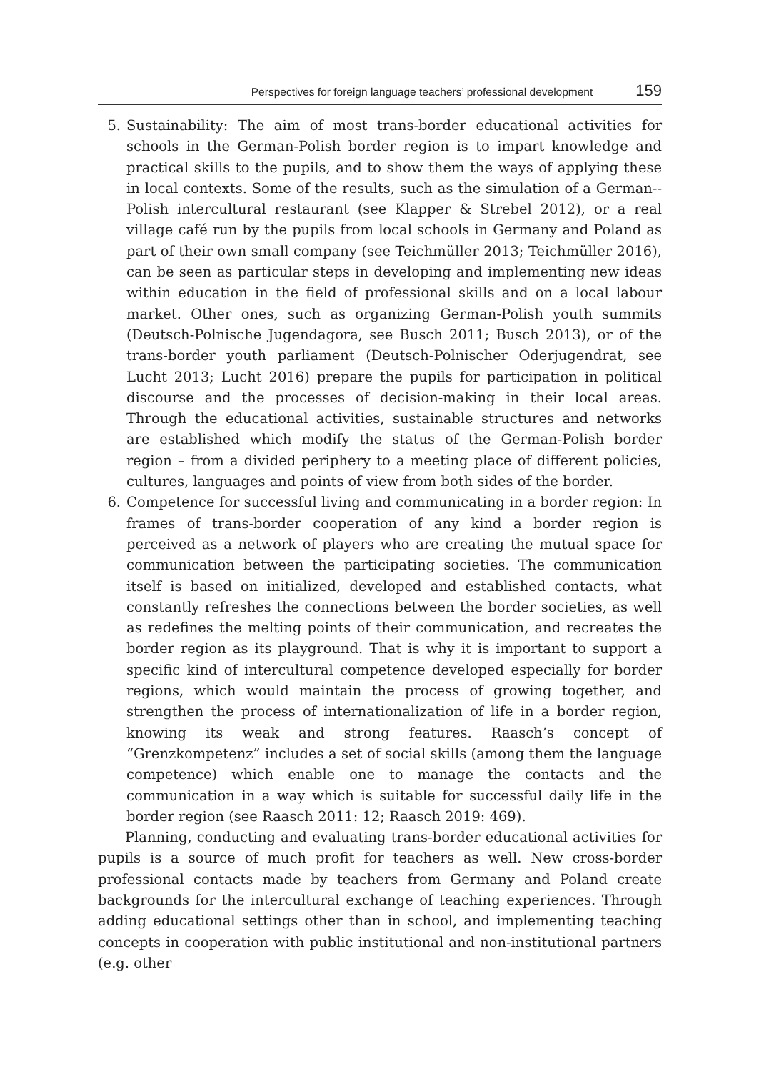Perspectives for foreign language teachers’ professional development 159
5. Sustainability: The aim of most trans-border educational activities for schools in the German-Polish border region is to impart knowledge and practical skills to the pupils, and to show them the ways of applying these in local contexts. Some of the results, such as the simulation of a German--Polish intercultural restaurant (see Klapper & Strebel 2012), or a real village café run by the pupils from local schools in Germany and Poland as part of their own small company (see Teichmüller 2013; Teichmüller 2016), can be seen as particular steps in developing and implementing new ideas within education in the field of professional skills and on a local labour market. Other ones, such as organizing German-Polish youth summits (Deutsch-Polnische Jugendagora, see Busch 2011; Busch 2013), or of the trans-border youth parliament (Deutsch-Polnischer Oderjugendrat, see Lucht 2013; Lucht 2016) prepare the pupils for participation in political discourse and the processes of decision-making in their local areas. Through the educational activities, sustainable structures and networks are established which modify the status of the German-Polish border region – from a divided periphery to a meeting place of different policies, cultures, languages and points of view from both sides of the border.
6. Competence for successful living and communicating in a border region: In frames of trans-border cooperation of any kind a border region is perceived as a network of players who are creating the mutual space for communication between the participating societies. The communication itself is based on initialized, developed and established contacts, what constantly refreshes the connections between the border societies, as well as redefines the melting points of their communication, and recreates the border region as its playground. That is why it is important to support a specific kind of intercultural competence developed especially for border regions, which would maintain the process of growing together, and strengthen the process of internationalization of life in a border region, knowing its weak and strong features. Raasch’s concept of “Grenzkompetenz” includes a set of social skills (among them the language competence) which enable one to manage the contacts and the communication in a way which is suitable for successful daily life in the border region (see Raasch 2011: 12; Raasch 2019: 469).
Planning, conducting and evaluating trans-border educational activities for pupils is a source of much profit for teachers as well. New cross-border professional contacts made by teachers from Germany and Poland create backgrounds for the intercultural exchange of teaching experiences. Through adding educational settings other than in school, and implementing teaching concepts in cooperation with public institutional and non-institutional partners (e.g. other